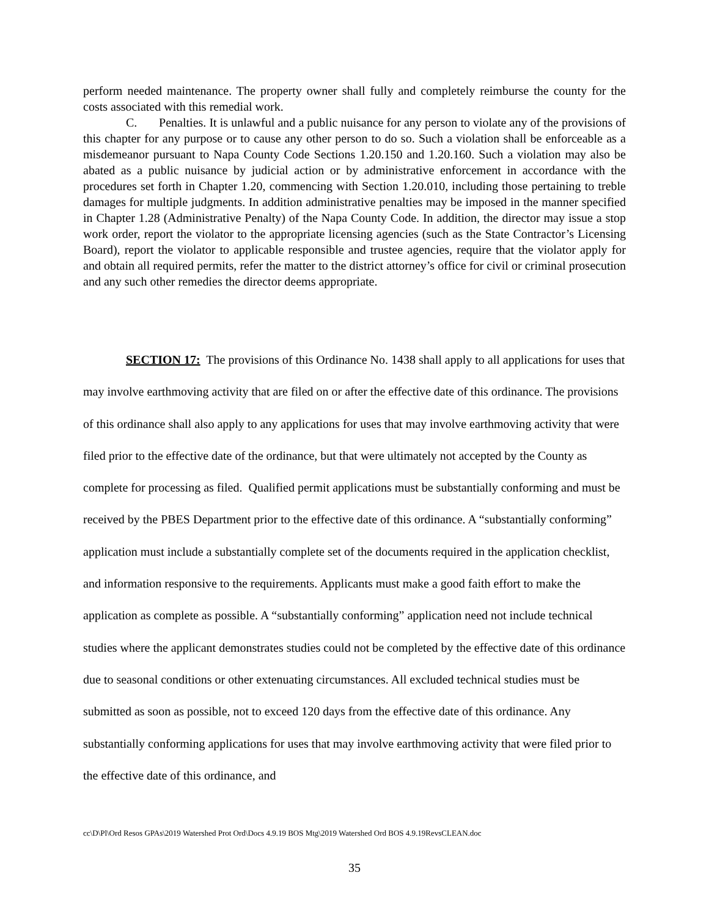perform needed maintenance. The property owner shall fully and completely reimburse the county for the costs associated with this remedial work.
C. Penalties. It is unlawful and a public nuisance for any person to violate any of the provisions of this chapter for any purpose or to cause any other person to do so. Such a violation shall be enforceable as a misdemeanor pursuant to Napa County Code Sections 1.20.150 and 1.20.160. Such a violation may also be abated as a public nuisance by judicial action or by administrative enforcement in accordance with the procedures set forth in Chapter 1.20, commencing with Section 1.20.010, including those pertaining to treble damages for multiple judgments. In addition administrative penalties may be imposed in the manner specified in Chapter 1.28 (Administrative Penalty) of the Napa County Code. In addition, the director may issue a stop work order, report the violator to the appropriate licensing agencies (such as the State Contractor’s Licensing Board), report the violator to applicable responsible and trustee agencies, require that the violator apply for and obtain all required permits, refer the matter to the district attorney’s office for civil or criminal prosecution and any such other remedies the director deems appropriate.
SECTION 17: The provisions of this Ordinance No. 1438 shall apply to all applications for uses that may involve earthmoving activity that are filed on or after the effective date of this ordinance. The provisions of this ordinance shall also apply to any applications for uses that may involve earthmoving activity that were filed prior to the effective date of the ordinance, but that were ultimately not accepted by the County as complete for processing as filed. Qualified permit applications must be substantially conforming and must be received by the PBES Department prior to the effective date of this ordinance. A “substantially conforming” application must include a substantially complete set of the documents required in the application checklist, and information responsive to the requirements. Applicants must make a good faith effort to make the application as complete as possible. A “substantially conforming” application need not include technical studies where the applicant demonstrates studies could not be completed by the effective date of this ordinance due to seasonal conditions or other extenuating circumstances. All excluded technical studies must be submitted as soon as possible, not to exceed 120 days from the effective date of this ordinance. Any substantially conforming applications for uses that may involve earthmoving activity that were filed prior to the effective date of this ordinance, and
cc\D\Pl\Ord Resos GPAs\2019 Watershed Prot Ord\Docs 4.9.19 BOS Mtg\2019 Watershed Ord BOS 4.9.19RevsCLEAN.doc
35